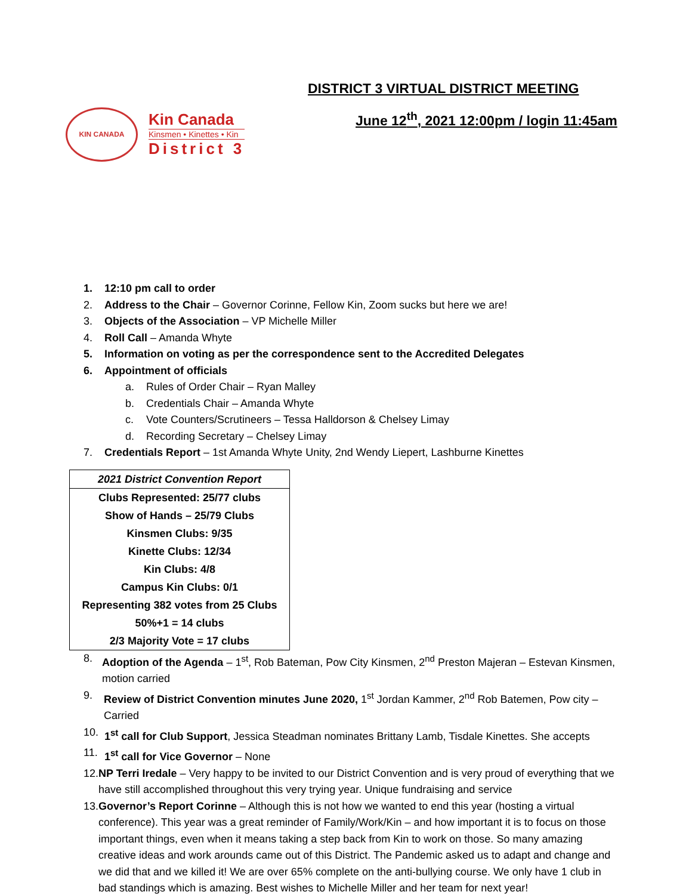KIN CANADA
Kin Canada
Kinsmen • Kinettes • Kin
District 3
DISTRICT 3 VIRTUAL DISTRICT MEETING
June 12<sup>th</sup>, 2021 12:00pm / login 11:45am
1. 12:10 pm call to order
2. Address to the Chair – Governor Corinne, Fellow Kin, Zoom sucks but here we are!
3. Objects of the Association – VP Michelle Miller
4. Roll Call – Amanda Whyte
5. Information on voting as per the correspondence sent to the Accredited Delegates
6. Appointment of officials
a. Rules of Order Chair – Ryan Malley
b. Credentials Chair – Amanda Whyte
c. Vote Counters/Scrutineers – Tessa Halldorson & Chelsey Limay
d. Recording Secretary – Chelsey Limay
7. Credentials Report – 1st Amanda Whyte Unity, 2nd Wendy Liepert, Lashburne Kinettes
| 2021 District Convention Report |
| --- |
| Clubs Represented: 25/77 clubs |
| Show of Hands – 25/79 Clubs |
| Kinsmen Clubs: 9/35 |
| Kinette Clubs: 12/34 |
| Kin Clubs: 4/8 |
| Campus Kin Clubs: 0/1 |
| Representing 382 votes from 25 Clubs |
| 50%+1 = 14 clubs |
| 2/3 Majority Vote = 17 clubs |
8. Adoption of the Agenda – 1<sup>st</sup>, Rob Bateman, Pow City Kinsmen, 2<sup>nd</sup> Preston Majeran – Estevan Kinsmen, motion carried
9. Review of District Convention minutes June 2020, 1<sup>st</sup> Jordan Kammer, 2<sup>nd</sup> Rob Batemen, Pow city – Carried
10. 1<sup>st</sup> call for Club Support, Jessica Steadman nominates Brittany Lamb, Tisdale Kinettes. She accepts
11. 1<sup>st</sup> call for Vice Governor – None
12. NP Terri Iredale – Very happy to be invited to our District Convention and is very proud of everything that we have still accomplished throughout this very trying year. Unique fundraising and service
13. Governor’s Report Corinne – Although this is not how we wanted to end this year (hosting a virtual conference). This year was a great reminder of Family/Work/Kin – and how important it is to focus on those important things, even when it means taking a step back from Kin to work on those. So many amazing creative ideas and work arounds came out of this District. The Pandemic asked us to adapt and change and we did that and we killed it! We are over 65% complete on the anti-bullying course. We only have 1 club in bad standings which is amazing. Best wishes to Michelle Miller and her team for next year!